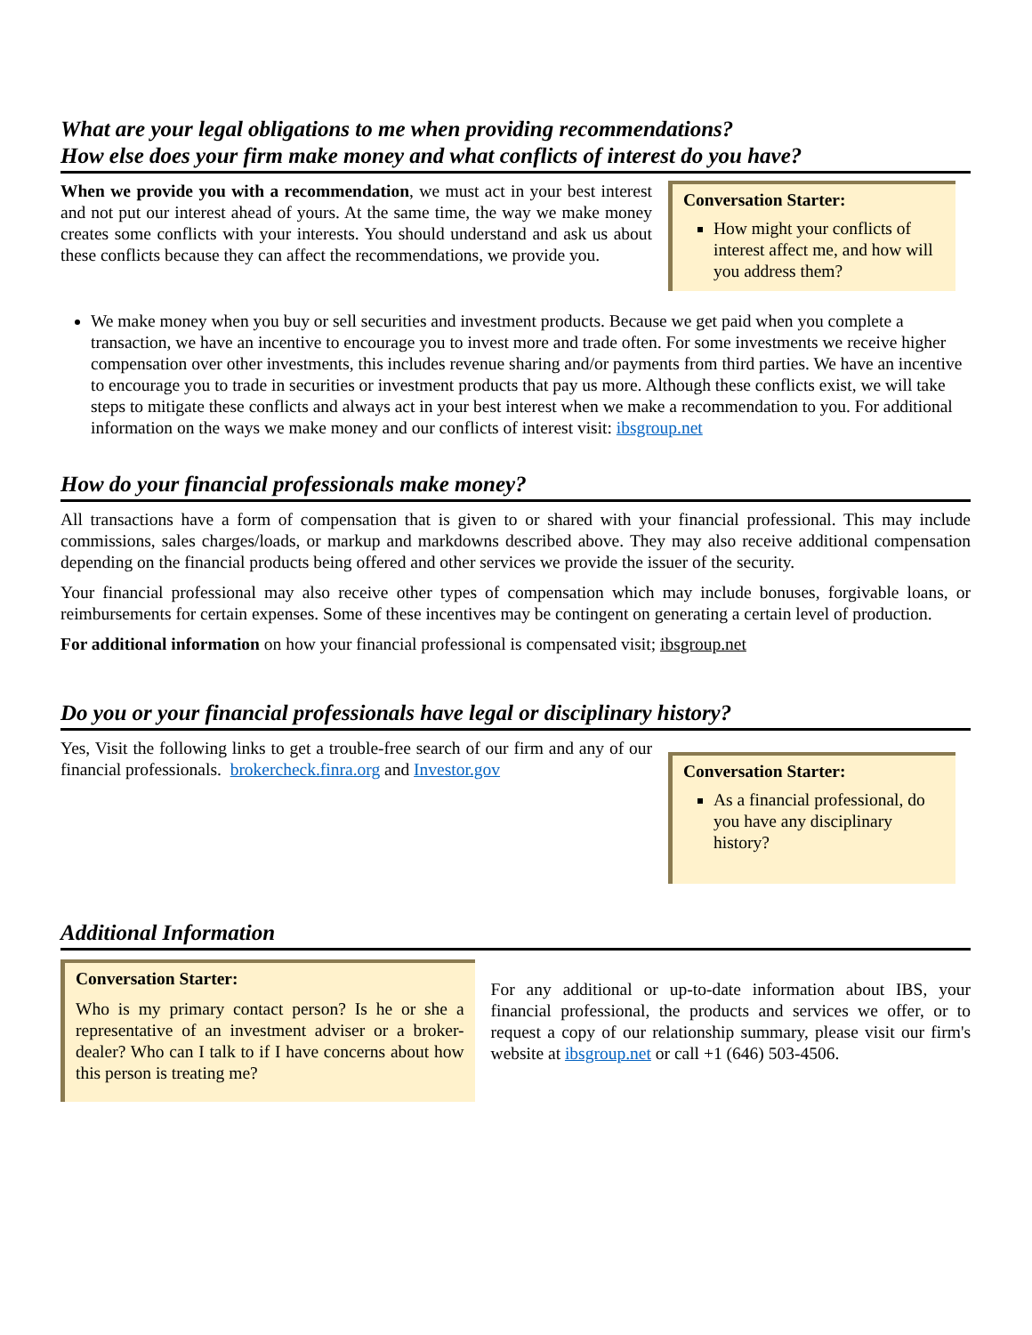What are your legal obligations to me when providing recommendations?
How else does your firm make money and what conflicts of interest do you have?
When we provide you with a recommendation, we must act in your best interest and not put our interest ahead of yours. At the same time, the way we make money creates some conflicts with your interests. You should understand and ask us about these conflicts because they can affect the recommendations, we provide you.
Conversation Starter:
How might your conflicts of interest affect me, and how will you address them?
We make money when you buy or sell securities and investment products. Because we get paid when you complete a transaction, we have an incentive to encourage you to invest more and trade often. For some investments we receive higher compensation over other investments, this includes revenue sharing and/or payments from third parties. We have an incentive to encourage you to trade in securities or investment products that pay us more. Although these conflicts exist, we will take steps to mitigate these conflicts and always act in your best interest when we make a recommendation to you. For additional information on the ways we make money and our conflicts of interest visit: ibsgroup.net
How do your financial professionals make money?
All transactions have a form of compensation that is given to or shared with your financial professional. This may include commissions, sales charges/loads, or markup and markdowns described above. They may also receive additional compensation depending on the financial products being offered and other services we provide the issuer of the security.
Your financial professional may also receive other types of compensation which may include bonuses, forgivable loans, or reimbursements for certain expenses. Some of these incentives may be contingent on generating a certain level of production.
For additional information on how your financial professional is compensated visit; ibsgroup.net
Do you or your financial professionals have legal or disciplinary history?
Yes, Visit the following links to get a trouble-free search of our firm and any of our financial professionals. brokercheck.finra.org and Investor.gov
Conversation Starter:
As a financial professional, do you have any disciplinary history?
Additional Information
Conversation Starter:
Who is my primary contact person? Is he or she a representative of an investment adviser or a broker-dealer? Who can I talk to if I have concerns about how this person is treating me?
For any additional or up-to-date information about IBS, your financial professional, the products and services we offer, or to request a copy of our relationship summary, please visit our firm's website at ibsgroup.net or call +1 (646) 503-4506.